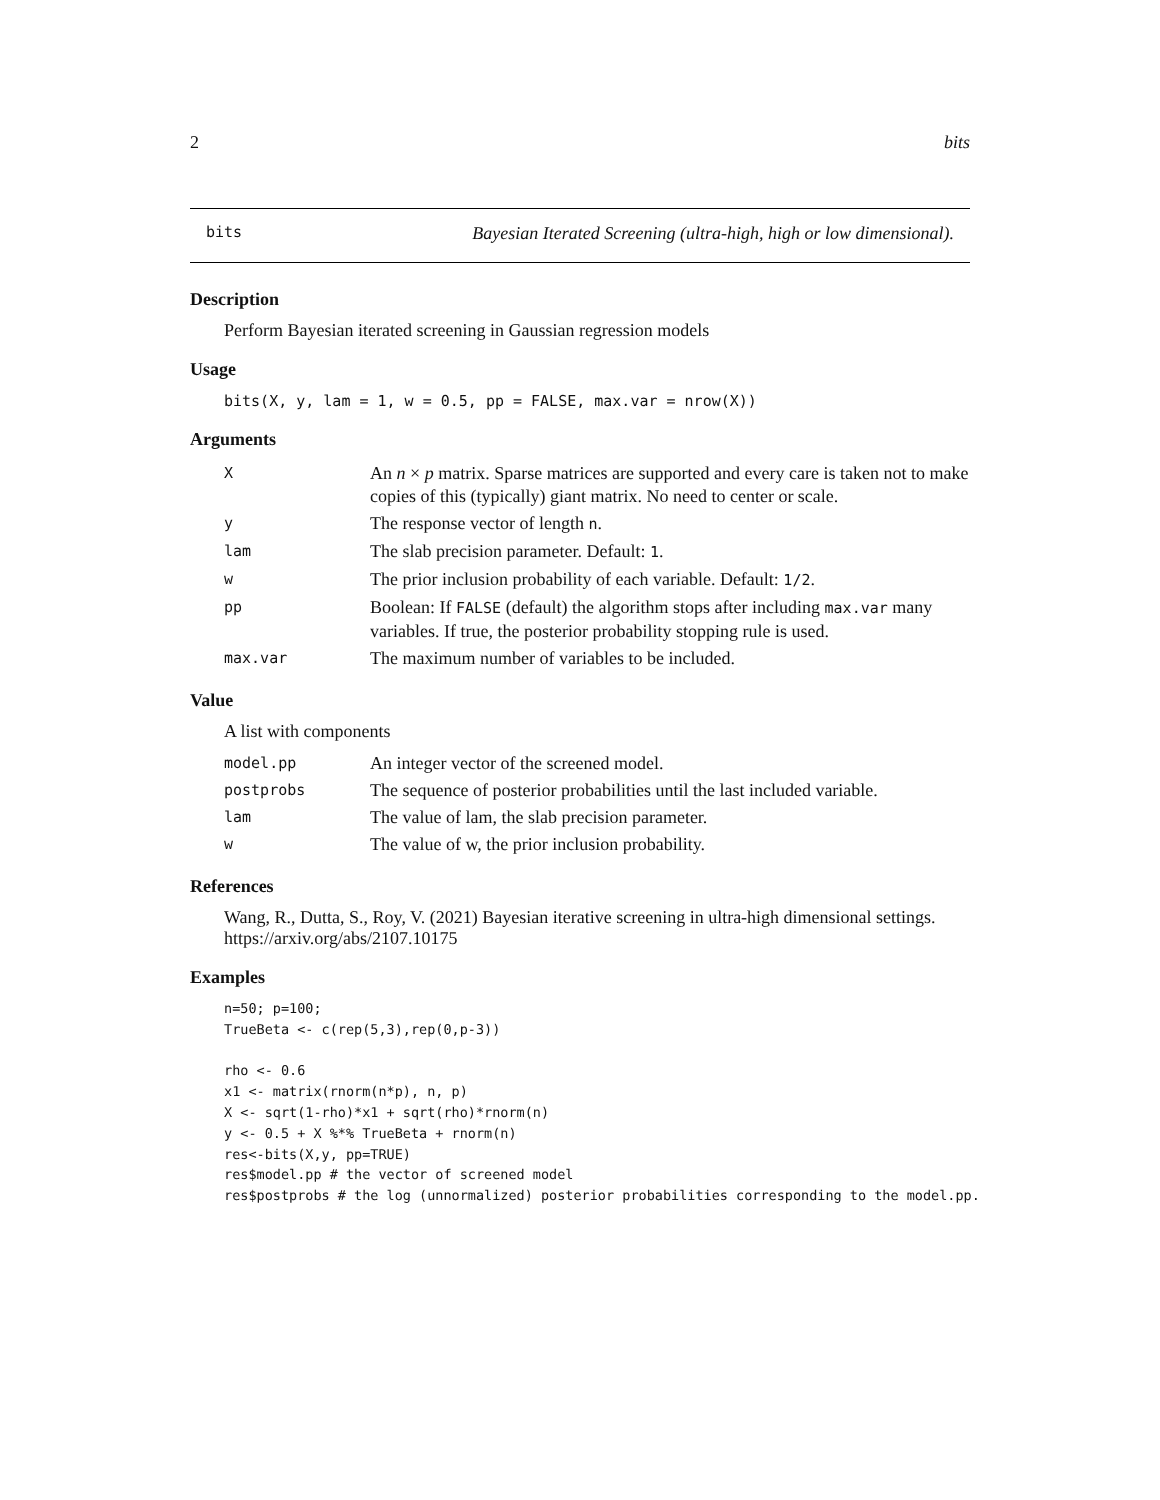2 bits
bits Bayesian Iterated Screening (ultra-high, high or low dimensional).
Description
Perform Bayesian iterated screening in Gaussian regression models
Usage
bits(X, y, lam = 1, w = 0.5, pp = FALSE, max.var = nrow(X))
Arguments
| X | An n × p matrix. Sparse matrices are supported and every care is taken not to make copies of this (typically) giant matrix. No need to center or scale. |
| y | The response vector of length n . |
| lam | The slab precision parameter. Default: 1 . |
| w | The prior inclusion probability of each variable. Default: 1/2 . |
| pp | Boolean: If FALSE (default) the algorithm stops after including max.var many variables. If true, the posterior probability stopping rule is used. |
| max.var | The maximum number of variables to be included. |
Value
A list with components
| model.pp | An integer vector of the screened model. |
| postprobs | The sequence of posterior probabilities until the last included variable. |
| lam | The value of lam, the slab precision parameter. |
| w | The value of w, the prior inclusion probability. |
References
Wang, R., Dutta, S., Roy, V. (2021) Bayesian iterative screening in ultra-high dimensional settings. https://arxiv.org/abs/2107.10175
Examples
n=50; p=100;
TrueBeta <- c(rep(5,3),rep(0,p-3))

rho <- 0.6
x1 <- matrix(rnorm(n*p), n, p)
X <- sqrt(1-rho)*x1 + sqrt(rho)*rnorm(n)
y <- 0.5 + X %*% TrueBeta + rnorm(n)
res<-bits(X,y, pp=TRUE)
res$model.pp # the vector of screened model
res$postprobs # the log (unnormalized) posterior probabilities corresponding to the model.pp.